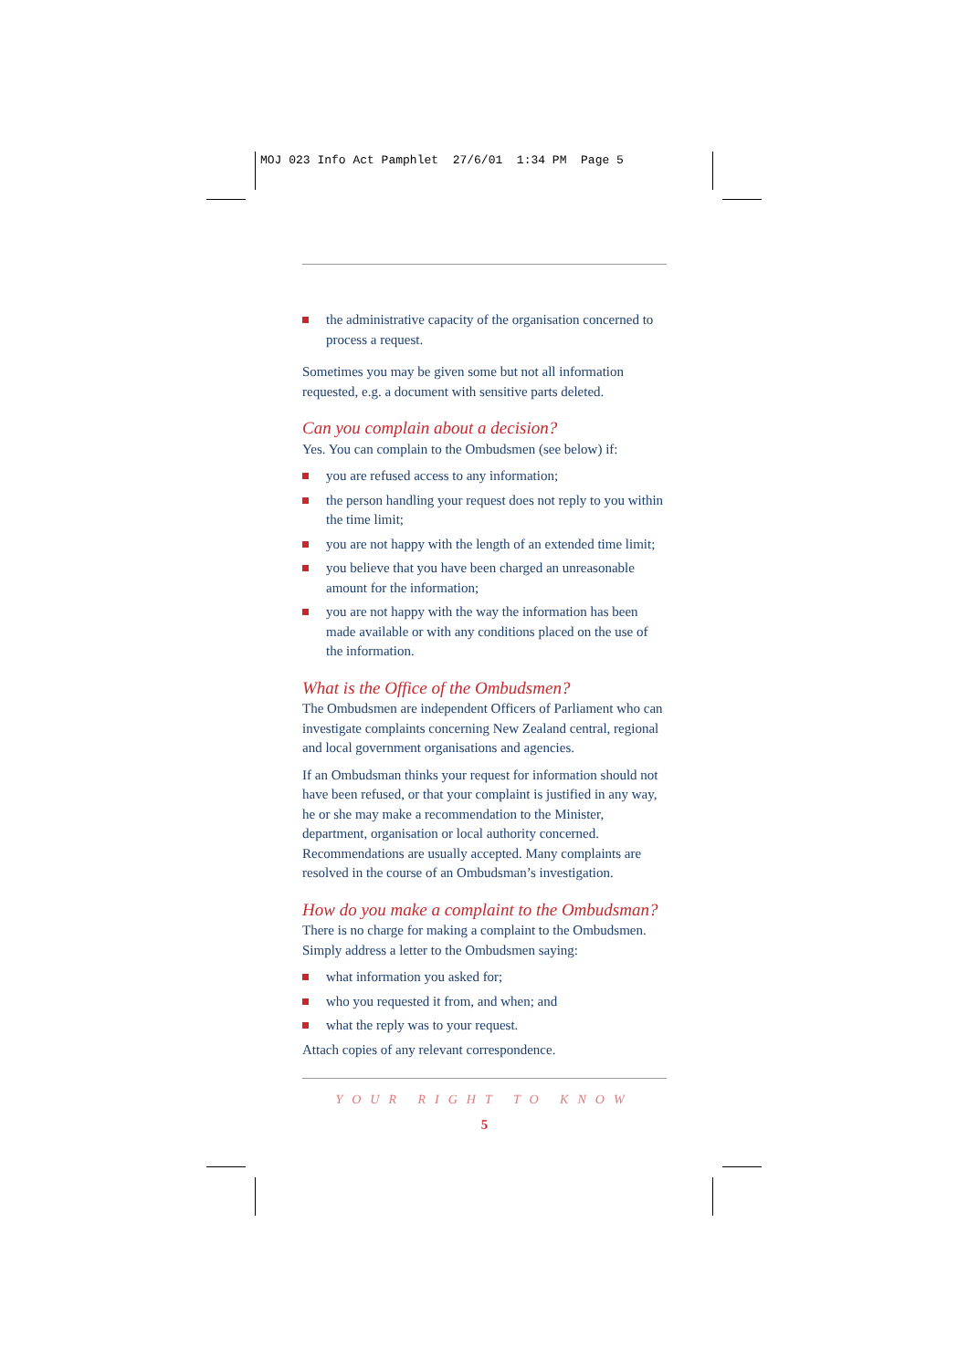MOJ 023 Info Act Pamphlet 27/6/01 1:34 PM Page 5
the administrative capacity of the organisation concerned to process a request.
Sometimes you may be given some but not all information requested, e.g. a document with sensitive parts deleted.
Can you complain about a decision?
Yes. You can complain to the Ombudsmen (see below) if:
you are refused access to any information;
the person handling your request does not reply to you within the time limit;
you are not happy with the length of an extended time limit;
you believe that you have been charged an unreasonable amount for the information;
you are not happy with the way the information has been made available or with any conditions placed on the use of the information.
What is the Office of the Ombudsmen?
The Ombudsmen are independent Officers of Parliament who can investigate complaints concerning New Zealand central, regional and local government organisations and agencies.
If an Ombudsman thinks your request for information should not have been refused, or that your complaint is justified in any way, he or she may make a recommendation to the Minister, department, organisation or local authority concerned. Recommendations are usually accepted. Many complaints are resolved in the course of an Ombudsman’s investigation.
How do you make a complaint to the Ombudsman?
There is no charge for making a complaint to the Ombudsmen. Simply address a letter to the Ombudsmen saying:
what information you asked for;
who you requested it from, and when; and
what the reply was to your request.
Attach copies of any relevant correspondence.
YOUR RIGHT TO KNOW
5